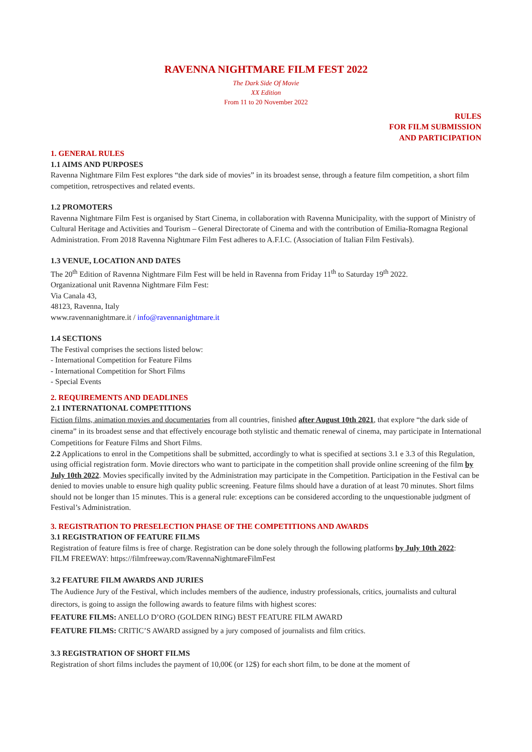RAVENNA NIGHTMARE FILM FEST 2022
The Dark Side Of Movie
XX Edition
From 11 to 20 November 2022
RULES
FOR FILM SUBMISSION
AND PARTICIPATION
1. GENERAL RULES
1.1 AIMS AND PURPOSES
Ravenna Nightmare Film Fest explores “the dark side of movies” in its broadest sense, through a feature film competition, a short film competition, retrospectives and related events.
1.2 PROMOTERS
Ravenna Nightmare Film Fest is organised by Start Cinema, in collaboration with Ravenna Municipality, with the support of Ministry of Cultural Heritage and Activities and Tourism – General Directorate of Cinema and with the contribution of Emilia-Romagna Regional Administration. From 2018 Ravenna Nightmare Film Fest adheres to A.F.I.C. (Association of Italian Film Festivals).
1.3 VENUE, LOCATION AND DATES
The 20<sup>th</sup> Edition of Ravenna Nightmare Film Fest will be held in Ravenna from Friday 11<sup>th</sup> to Saturday 19<sup>th</sup> 2022.
Organizational unit Ravenna Nightmare Film Fest:
Via Canala 43,
48123, Ravenna, Italy
www.ravennanightmare.it / info@ravennanightmare.it
1.4 SECTIONS
The Festival comprises the sections listed below:
- International Competition for Feature Films
- International Competition for Short Films
- Special Events
2. REQUIREMENTS AND DEADLINES
2.1 INTERNATIONAL COMPETITIONS
Fiction films, animation movies and documentaries from all countries, finished after August 10th 2021, that explore “the dark side of cinema” in its broadest sense and that effectively encourage both stylistic and thematic renewal of cinema, may participate in International Competitions for Feature Films and Short Films.
2.2 Applications to enrol in the Competitions shall be submitted, accordingly to what is specified at sections 3.1 e 3.3 of this Regulation, using official registration form. Movie directors who want to participate in the competition shall provide online screening of the film by July 10th 2022. Movies specifically invited by the Administration may participate in the Competition. Participation in the Festival can be denied to movies unable to ensure high quality public screening. Feature films should have a duration of at least 70 minutes. Short films should not be longer than 15 minutes. This is a general rule: exceptions can be considered according to the unquestionable judgment of Festival’s Administration.
3. REGISTRATION TO PRESELECTION PHASE OF THE COMPETITIONS AND AWARDS
3.1 REGISTRATION OF FEATURE FILMS
Registration of feature films is free of charge. Registration can be done solely through the following platforms by July 10th 2022:
FILM FREEWAY: https://filmfreeway.com/RavennaNightmareFilmFest
3.2 FEATURE FILM AWARDS AND JURIES
The Audience Jury of the Festival, which includes members of the audience, industry professionals, critics, journalists and cultural directors, is going to assign the following awards to feature films with highest scores:
FEATURE FILMS: ANELLO D’ORO (GOLDEN RING) BEST FEATURE FILM AWARD
FEATURE FILMS: CRITIC’S AWARD assigned by a jury composed of journalists and film critics.
3.3 REGISTRATION OF SHORT FILMS
Registration of short films includes the payment of 10,00€ (or 12$) for each short film, to be done at the moment of